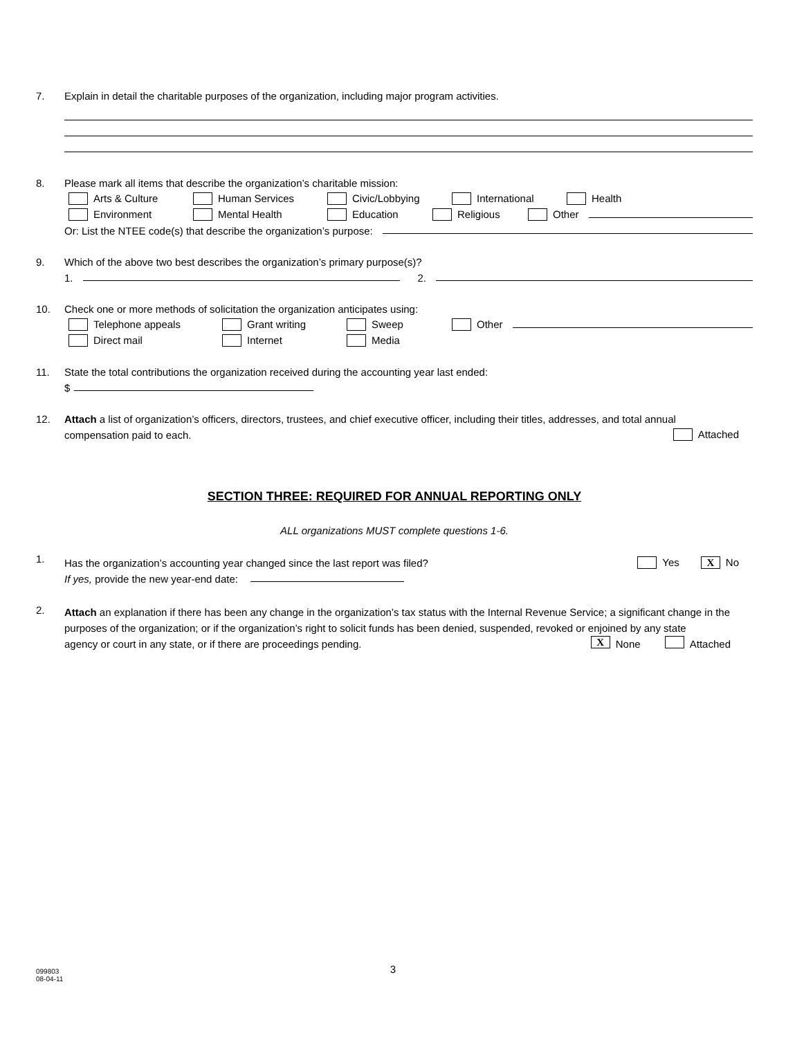7. Explain in detail the charitable purposes of the organization, including major program activities.
8. Please mark all items that describe the organization’s charitable mission:
Arts & Culture Human Services Civic/Lobbying International Health
Environment Mental Health Education Religious Other
Or: List the NTEE code(s) that describe the organization’s purpose:
9. Which of the above two best describes the organization’s primary purpose(s)?
1. 2.
10. Check one or more methods of solicitation the organization anticipates using:
Telephone appeals Grant writing Sweep Other
Direct mail Internet Media
11. State the total contributions the organization received during the accounting year last ended:
$
12. Attach a list of organization’s officers, directors, trustees, and chief executive officer, including their titles, addresses, and total annual
compensation paid to each. Attached
SECTION THREE: REQUIRED FOR ANNUAL REPORTING ONLY
ALL organizations MUST complete questions 1-6.
1.
Has the organization’s accounting year changed since the last report was filed? Yes X No
If yes, provide the new year-end date:
2.
Attach an explanation if there has been any change in the organization’s tax status with the Internal Revenue Service; a significant change in the purposes of the organization; or if the organization’s right to solicit funds has been denied, suspended, revoked or enjoined by any state
agency or court in any state, or if there are proceedings pending. X None Attached
3
099803
08-04-11